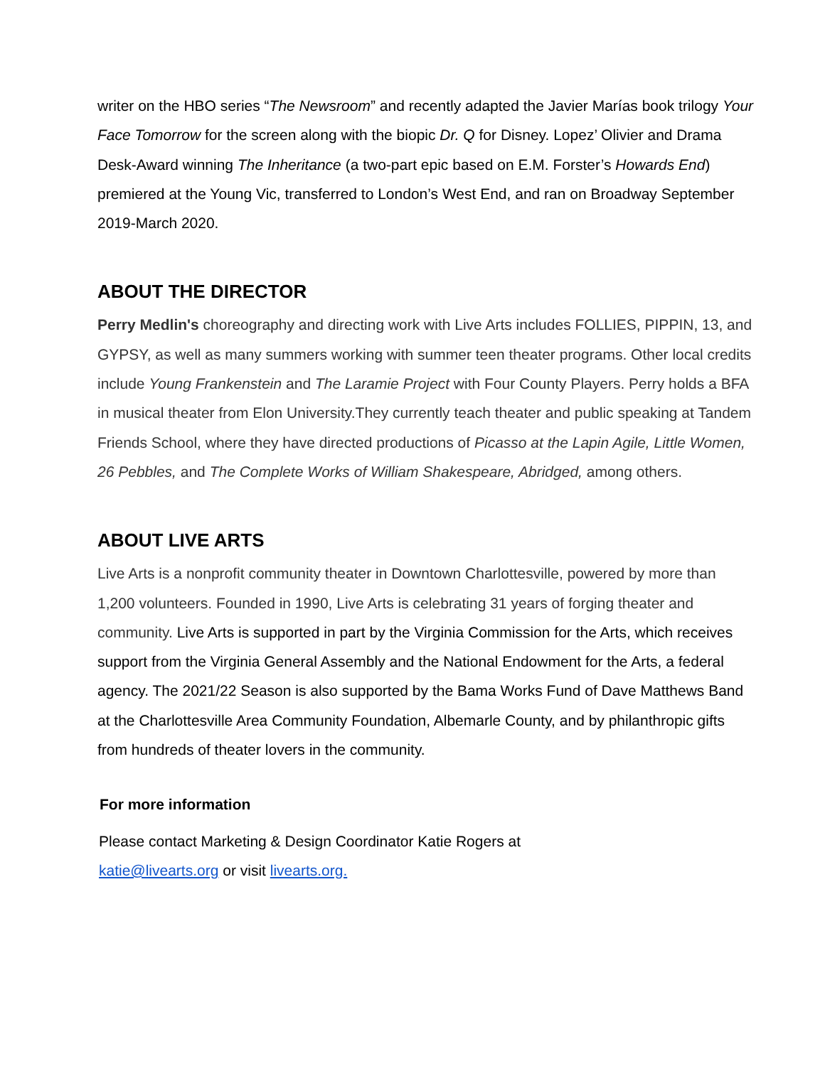writer on the HBO series “The Newsroom” and recently adapted the Javier Marías book trilogy Your Face Tomorrow for the screen along with the biopic Dr. Q for Disney. Lopez’ Olivier and Drama Desk-Award winning The Inheritance (a two-part epic based on E.M. Forster’s Howards End) premiered at the Young Vic, transferred to London’s West End, and ran on Broadway September 2019-March 2020.
ABOUT THE DIRECTOR
Perry Medlin's choreography and directing work with Live Arts includes FOLLIES, PIPPIN, 13, and GYPSY, as well as many summers working with summer teen theater programs. Other local credits include Young Frankenstein and The Laramie Project with Four County Players. Perry holds a BFA in musical theater from Elon University.They currently teach theater and public speaking at Tandem Friends School, where they have directed productions of Picasso at the Lapin Agile, Little Women, 26 Pebbles, and The Complete Works of William Shakespeare, Abridged, among others.
ABOUT LIVE ARTS
Live Arts is a nonprofit community theater in Downtown Charlottesville, powered by more than 1,200 volunteers. Founded in 1990, Live Arts is celebrating 31 years of forging theater and community. Live Arts is supported in part by the Virginia Commission for the Arts, which receives support from the Virginia General Assembly and the National Endowment for the Arts, a federal agency. The 2021/22 Season is also supported by the Bama Works Fund of Dave Matthews Band at the Charlottesville Area Community Foundation, Albemarle County, and by philanthropic gifts from hundreds of theater lovers in the community.
For more information
Please contact Marketing & Design Coordinator Katie Rogers at
katie@livearts.org or visit livearts.org.